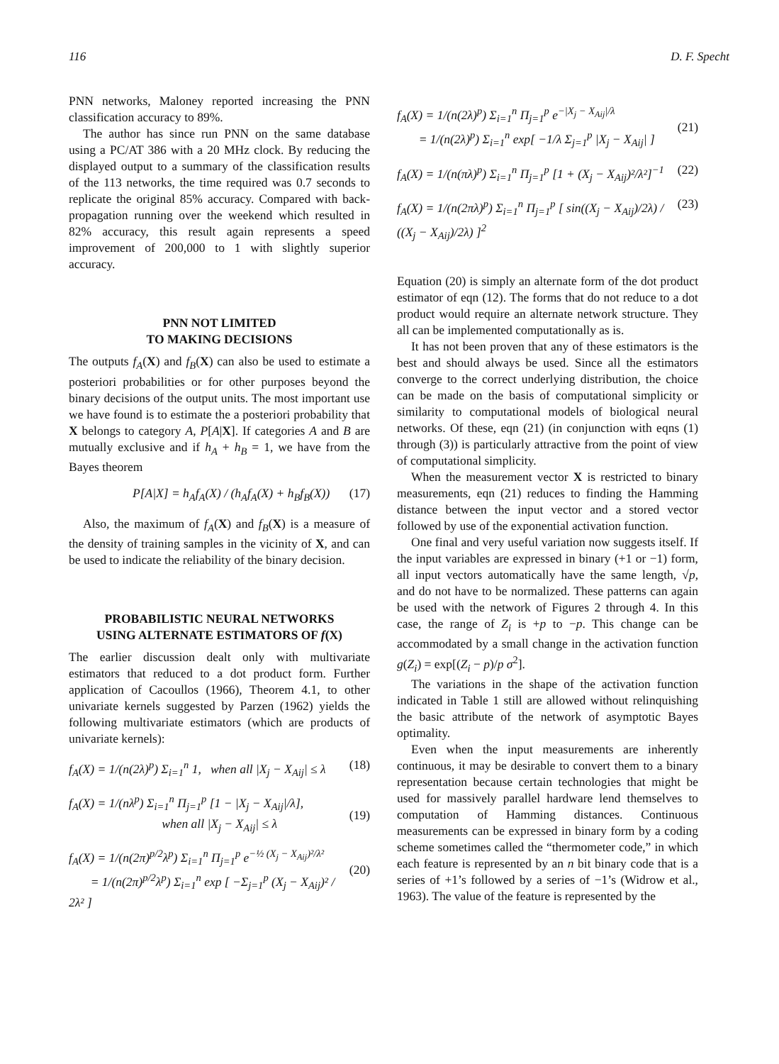116 D. F. Specht
PNN networks, Maloney reported increasing the PNN classification accuracy to 89%.
The author has since run PNN on the same database using a PC/AT 386 with a 20 MHz clock. By reducing the displayed output to a summary of the classification results of the 113 networks, the time required was 0.7 seconds to replicate the original 85% accuracy. Compared with back-propagation running over the weekend which resulted in 82% accuracy, this result again represents a speed improvement of 200,000 to 1 with slightly superior accuracy.
PNN NOT LIMITED
TO MAKING DECISIONS
The outputs f<sub>A</sub>(X) and f<sub>B</sub>(X) can also be used to estimate a posteriori probabilities or for other purposes beyond the binary decisions of the output units. The most important use we have found is to estimate the a posteriori probability that X belongs to category A, P[A|X]. If categories A and B are mutually exclusive and if h<sub>A</sub> + h<sub>B</sub> = 1, we have from the Bayes theorem
P[A|X] = h<sub>A</sub>f<sub>A</sub>(X) / (h<sub>A</sub>f<sub>A</sub>(X) + h<sub>B</sub>f<sub>B</sub>(X)) (17)
Also, the maximum of f<sub>A</sub>(X) and f<sub>B</sub>(X) is a measure of the density of training samples in the vicinity of X, and can be used to indicate the reliability of the binary decision.
PROBABILISTIC NEURAL NETWORKS
USING ALTERNATE ESTIMATORS OF f(X)
The earlier discussion dealt only with multivariate estimators that reduced to a dot product form. Further application of Cacoullos (1966), Theorem 4.1, to other univariate kernels suggested by Parzen (1962) yields the following multivariate estimators (which are products of univariate kernels):
f<sub>A</sub>(X) = 1/(n(2λ)<sup>p</sup>) Σ<sub>i=1</sub><sup>n</sup> 1, when all |X<sub>j</sub> − X<sub>Aij</sub>| ≤ λ (18)
f<sub>A</sub>(X) = 1/(nλ<sup>p</sup>) Σ<sub>i=1</sub><sup>n</sup> Π<sub>j=1</sub><sup>p</sup> [1 − |X<sub>j</sub> − X<sub>Aij</sub>|/λ],
when all |X<sub>j</sub> − X<sub>Aij</sub>| ≤ λ
(19)
f<sub>A</sub>(X) = 1/(n(2π)<sup>p/2</sup>λ<sup>p</sup>) Σ<sub>i=1</sub><sup>n</sup> Π<sub>j=1</sub><sup>p</sup> e<sup>−½ (X<sub>j</sub> − X<sub>Aij</sub>)²/λ²</sup>
= 1/(n(2π)<sup>p/2</sup>λ<sup>p</sup>) Σ<sub>i=1</sub><sup>n</sup> exp [ −Σ<sub>j=1</sub><sup>p</sup> (X<sub>j</sub> − X<sub>Aij</sub>)² / 2λ² ]
(20)
f<sub>A</sub>(X) = 1/(n(2λ)<sup>p</sup>) Σ<sub>i=1</sub><sup>n</sup> Π<sub>j=1</sub><sup>p</sup> e<sup>−|X<sub>j</sub> − X<sub>Aij</sub>|/λ</sup>
= 1/(n(2λ)<sup>p</sup>) Σ<sub>i=1</sub><sup>n</sup> exp[ −1/λ Σ<sub>j=1</sub><sup>p</sup> |X<sub>j</sub> − X<sub>Aij</sub>| ]
(21)
f<sub>A</sub>(X) = 1/(n(πλ)<sup>p</sup>) Σ<sub>i=1</sub><sup>n</sup> Π<sub>j=1</sub><sup>p</sup> [1 + (X<sub>j</sub> − X<sub>Aij</sub>)²/λ²]<sup>−1</sup> (22)
f<sub>A</sub>(X) = 1/(n(2πλ)<sup>p</sup>) Σ<sub>i=1</sub><sup>n</sup> Π<sub>j=1</sub><sup>p</sup> [ sin((X<sub>j</sub> − X<sub>Aij</sub>)/2λ) / ((X<sub>j</sub> − X<sub>Aij</sub>)/2λ) ]<sup>2</sup> (23)
Equation (20) is simply an alternate form of the dot product estimator of eqn (12). The forms that do not reduce to a dot product would require an alternate network structure. They all can be implemented computationally as is.
It has not been proven that any of these estimators is the best and should always be used. Since all the estimators converge to the correct underlying distribution, the choice can be made on the basis of computational simplicity or similarity to computational models of biological neural networks. Of these, eqn (21) (in conjunction with eqns (1) through (3)) is particularly attractive from the point of view of computational simplicity.
When the measurement vector X is restricted to binary measurements, eqn (21) reduces to finding the Hamming distance between the input vector and a stored vector followed by use of the exponential activation function.
One final and very useful variation now suggests itself. If the input variables are expressed in binary (+1 or −1) form, all input vectors automatically have the same length, √p, and do not have to be normalized. These patterns can again be used with the network of Figures 2 through 4. In this case, the range of Z<sub>i</sub> is +p to −p. This change can be accommodated by a small change in the activation function g(Z<sub>i</sub>) = exp[(Z<sub>i</sub> − p)/p σ<sup>2</sup>].
The variations in the shape of the activation function indicated in Table 1 still are allowed without relinquishing the basic attribute of the network of asymptotic Bayes optimality.
Even when the input measurements are inherently continuous, it may be desirable to convert them to a binary representation because certain technologies that might be used for massively parallel hardware lend themselves to computation of Hamming distances. Continuous measurements can be expressed in binary form by a coding scheme sometimes called the “thermometer code,” in which each feature is represented by an n bit binary code that is a series of +1’s followed by a series of −1’s (Widrow et al., 1963). The value of the feature is represented by the